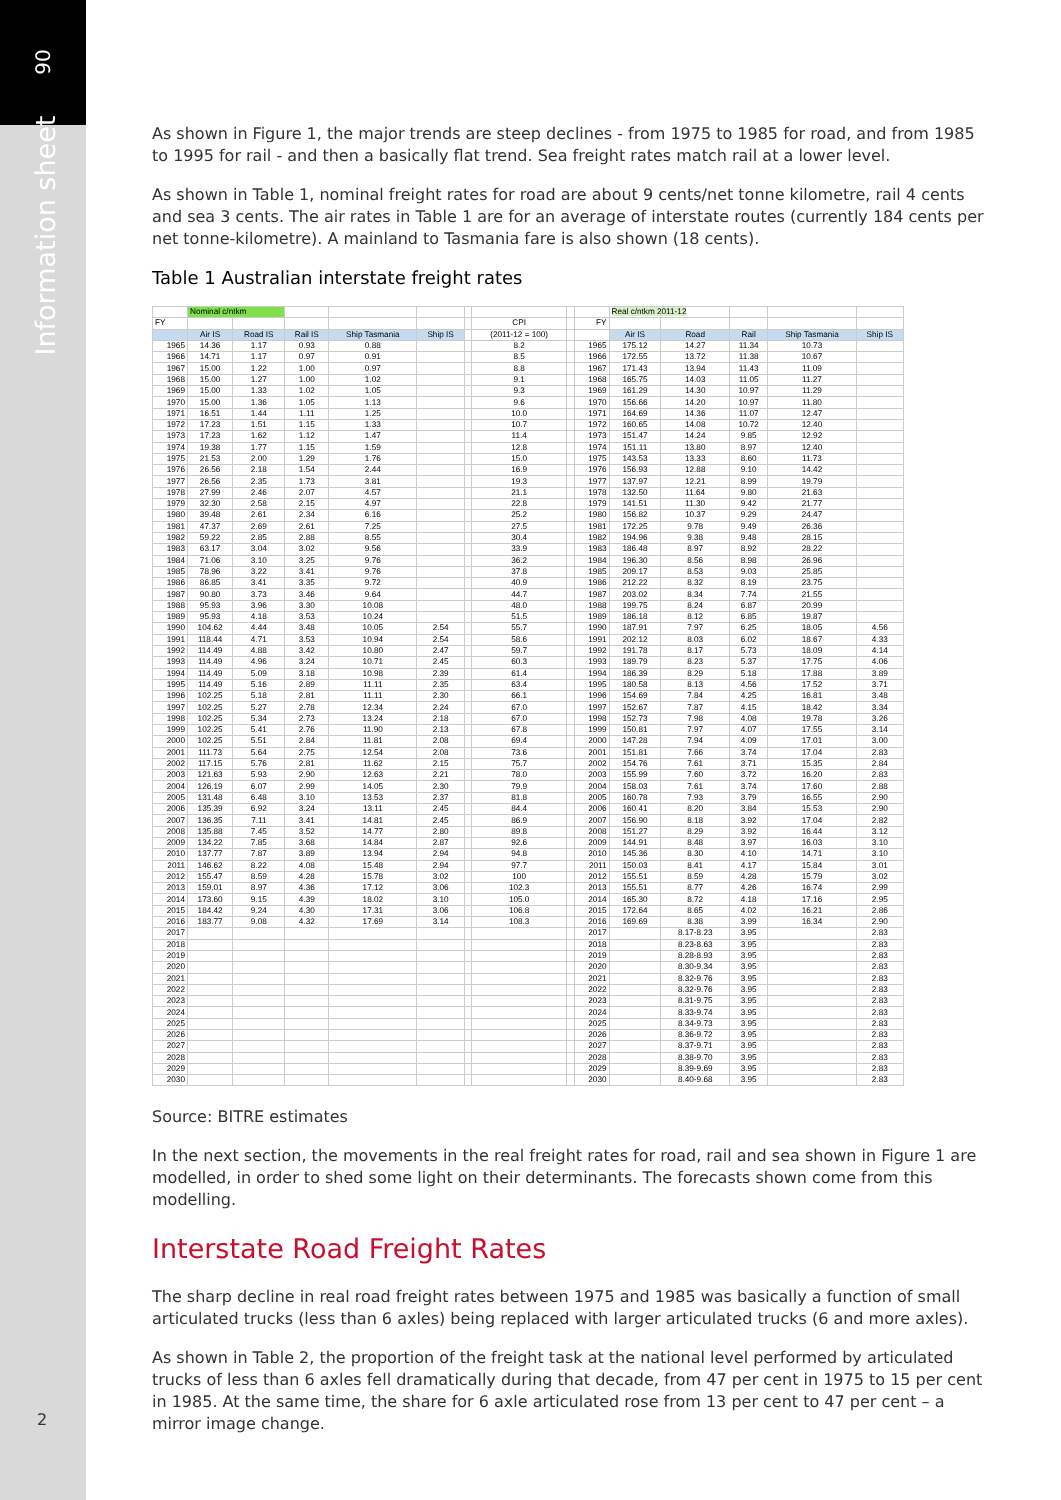90
Information sheet
2
As shown in Figure 1, the major trends are steep declines - from 1975 to 1985 for road, and from 1985 to 1995 for rail - and then a basically flat trend. Sea freight rates match rail at a lower level.
As shown in Table 1, nominal freight rates for road are about 9 cents/net tonne kilometre, rail 4 cents and sea 3 cents. The air rates in Table 1 are for an average of interstate routes (currently 184 cents per net tonne-kilometre). A mainland to Tasmania fare is also shown (18 cents).
Table 1 Australian interstate freight rates
| | Nominal c/ntkm | | | | | | | | | Real c/ntkm 2011-12 | | | | |
| FY | | | | | | | CPI | | FY | | | | | |
| | Air IS | Road IS | Rail IS | Ship Tasmania | Ship IS | | (2011-12 = 100) | | | Air IS | Road | Rail | Ship Tasmania | Ship IS |
| 1965 | 14.36 | 1.17 | 0.93 | 0.88 | | | 8.2 | | 1965 | 175.12 | 14.27 | 11.34 | 10.73 | |
| 1966 | 14.71 | 1.17 | 0.97 | 0.91 | | | 8.5 | | 1966 | 172.55 | 13.72 | 11.38 | 10.67 | |
| 1967 | 15.00 | 1.22 | 1.00 | 0.97 | | | 8.8 | | 1967 | 171.43 | 13.94 | 11.43 | 11.09 | |
| 1968 | 15.00 | 1.27 | 1.00 | 1.02 | | | 9.1 | | 1968 | 165.75 | 14.03 | 11.05 | 11.27 | |
| 1969 | 15.00 | 1.33 | 1.02 | 1.05 | | | 9.3 | | 1969 | 161.29 | 14.30 | 10.97 | 11.29 | |
| 1970 | 15.00 | 1.36 | 1.05 | 1.13 | | | 9.6 | | 1970 | 156.66 | 14.20 | 10.97 | 11.80 | |
| 1971 | 16.51 | 1.44 | 1.11 | 1.25 | | | 10.0 | | 1971 | 164.69 | 14.36 | 11.07 | 12.47 | |
| 1972 | 17.23 | 1.51 | 1.15 | 1.33 | | | 10.7 | | 1972 | 160.65 | 14.08 | 10.72 | 12.40 | |
| 1973 | 17.23 | 1.62 | 1.12 | 1.47 | | | 11.4 | | 1973 | 151.47 | 14.24 | 9.85 | 12.92 | |
| 1974 | 19.38 | 1.77 | 1.15 | 1.59 | | | 12.8 | | 1974 | 151.11 | 13.80 | 8.97 | 12.40 | |
| 1975 | 21.53 | 2.00 | 1.29 | 1.76 | | | 15.0 | | 1975 | 143.53 | 13.33 | 8.60 | 11.73 | |
| 1976 | 26.56 | 2.18 | 1.54 | 2.44 | | | 16.9 | | 1976 | 156.93 | 12.88 | 9.10 | 14.42 | |
| 1977 | 26.56 | 2.35 | 1.73 | 3.81 | | | 19.3 | | 1977 | 137.97 | 12.21 | 8.99 | 19.79 | |
| 1978 | 27.99 | 2.46 | 2.07 | 4.57 | | | 21.1 | | 1978 | 132.50 | 11.64 | 9.80 | 21.63 | |
| 1979 | 32.30 | 2.58 | 2.15 | 4.97 | | | 22.8 | | 1979 | 141.51 | 11.30 | 9.42 | 21.77 | |
| 1980 | 39.48 | 2.61 | 2.34 | 6.16 | | | 25.2 | | 1980 | 156.82 | 10.37 | 9.29 | 24.47 | |
| 1981 | 47.37 | 2.69 | 2.61 | 7.25 | | | 27.5 | | 1981 | 172.25 | 9.78 | 9.49 | 26.36 | |
| 1982 | 59.22 | 2.85 | 2.88 | 8.55 | | | 30.4 | | 1982 | 194.96 | 9.38 | 9.48 | 28.15 | |
| 1983 | 63.17 | 3.04 | 3.02 | 9.56 | | | 33.9 | | 1983 | 186.48 | 8.97 | 8.92 | 28.22 | |
| 1984 | 71.06 | 3.10 | 3.25 | 9.76 | | | 36.2 | | 1984 | 196.30 | 8.56 | 8.98 | 26.96 | |
| 1985 | 78.96 | 3.22 | 3.41 | 9.76 | | | 37.8 | | 1985 | 209.17 | 8.53 | 9.03 | 25.85 | |
| 1986 | 86.85 | 3.41 | 3.35 | 9.72 | | | 40.9 | | 1986 | 212.22 | 8.32 | 8.19 | 23.75 | |
| 1987 | 90.80 | 3.73 | 3.46 | 9.64 | | | 44.7 | | 1987 | 203.02 | 8.34 | 7.74 | 21.55 | |
| 1988 | 95.93 | 3.96 | 3.30 | 10.08 | | | 48.0 | | 1988 | 199.75 | 8.24 | 6.87 | 20.99 | |
| 1989 | 95.93 | 4.18 | 3.53 | 10.24 | | | 51.5 | | 1989 | 186.18 | 8.12 | 6.85 | 19.87 | |
| 1990 | 104.62 | 4.44 | 3.48 | 10.05 | 2.54 | | 55.7 | | 1990 | 187.91 | 7.97 | 6.25 | 18.05 | 4.56 |
| 1991 | 118.44 | 4.71 | 3.53 | 10.94 | 2.54 | | 58.6 | | 1991 | 202.12 | 8.03 | 6.02 | 18.67 | 4.33 |
| 1992 | 114.49 | 4.88 | 3.42 | 10.80 | 2.47 | | 59.7 | | 1992 | 191.78 | 8.17 | 5.73 | 18.09 | 4.14 |
| 1993 | 114.49 | 4.96 | 3.24 | 10.71 | 2.45 | | 60.3 | | 1993 | 189.79 | 8.23 | 5.37 | 17.75 | 4.06 |
| 1994 | 114.49 | 5.09 | 3.18 | 10.98 | 2.39 | | 61.4 | | 1994 | 186.39 | 8.29 | 5.18 | 17.88 | 3.89 |
| 1995 | 114.49 | 5.16 | 2.89 | 11.11 | 2.35 | | 63.4 | | 1995 | 180.58 | 8.13 | 4.56 | 17.52 | 3.71 |
| 1996 | 102.25 | 5.18 | 2.81 | 11.11 | 2.30 | | 66.1 | | 1996 | 154.69 | 7.84 | 4.25 | 16.81 | 3.48 |
| 1997 | 102.25 | 5.27 | 2.78 | 12.34 | 2.24 | | 67.0 | | 1997 | 152.67 | 7.87 | 4.15 | 18.42 | 3.34 |
| 1998 | 102.25 | 5.34 | 2.73 | 13.24 | 2.18 | | 67.0 | | 1998 | 152.73 | 7.98 | 4.08 | 19.78 | 3.26 |
| 1999 | 102.25 | 5.41 | 2.76 | 11.90 | 2.13 | | 67.8 | | 1999 | 150.81 | 7.97 | 4.07 | 17.55 | 3.14 |
| 2000 | 102.25 | 5.51 | 2.84 | 11.81 | 2.08 | | 69.4 | | 2000 | 147.28 | 7.94 | 4.09 | 17.01 | 3.00 |
| 2001 | 111.73 | 5.64 | 2.75 | 12.54 | 2.08 | | 73.6 | | 2001 | 151.81 | 7.66 | 3.74 | 17.04 | 2.83 |
| 2002 | 117.15 | 5.76 | 2.81 | 11.62 | 2.15 | | 75.7 | | 2002 | 154.76 | 7.61 | 3.71 | 15.35 | 2.84 |
| 2003 | 121.63 | 5.93 | 2.90 | 12.63 | 2.21 | | 78.0 | | 2003 | 155.99 | 7.60 | 3.72 | 16.20 | 2.83 |
| 2004 | 126.19 | 6.07 | 2.99 | 14.05 | 2.30 | | 79.9 | | 2004 | 158.03 | 7.61 | 3.74 | 17.60 | 2.88 |
| 2005 | 131.48 | 6.48 | 3.10 | 13.53 | 2.37 | | 81.8 | | 2005 | 160.78 | 7.93 | 3.79 | 16.55 | 2.90 |
| 2006 | 135.39 | 6.92 | 3.24 | 13.11 | 2.45 | | 84.4 | | 2006 | 160.41 | 8.20 | 3.84 | 15.53 | 2.90 |
| 2007 | 136.35 | 7.11 | 3.41 | 14.81 | 2.45 | | 86.9 | | 2007 | 156.90 | 8.18 | 3.92 | 17.04 | 2.82 |
| 2008 | 135.88 | 7.45 | 3.52 | 14.77 | 2.80 | | 89.8 | | 2008 | 151.27 | 8.29 | 3.92 | 16.44 | 3.12 |
| 2009 | 134.22 | 7.85 | 3.68 | 14.84 | 2.87 | | 92.6 | | 2009 | 144.91 | 8.48 | 3.97 | 16.03 | 3.10 |
| 2010 | 137.77 | 7.87 | 3.89 | 13.94 | 2.94 | | 94.8 | | 2010 | 145.36 | 8.30 | 4.10 | 14.71 | 3.10 |
| 2011 | 146.62 | 8.22 | 4.08 | 15.48 | 2.94 | | 97.7 | | 2011 | 150.03 | 8.41 | 4.17 | 15.84 | 3.01 |
| 2012 | 155.47 | 8.59 | 4.28 | 15.78 | 3.02 | | 100 | | 2012 | 155.51 | 8.59 | 4.28 | 15.79 | 3.02 |
| 2013 | 159.01 | 8.97 | 4.36 | 17.12 | 3.06 | | 102.3 | | 2013 | 155.51 | 8.77 | 4.26 | 16.74 | 2.99 |
| 2014 | 173.60 | 9.15 | 4.39 | 18.02 | 3.10 | | 105.0 | | 2014 | 165.30 | 8.72 | 4.18 | 17.16 | 2.95 |
| 2015 | 184.42 | 9.24 | 4.30 | 17.31 | 3.06 | | 106.8 | | 2015 | 172.64 | 8.65 | 4.02 | 16.21 | 2.86 |
| 2016 | 183.77 | 9.08 | 4.32 | 17.69 | 3.14 | | 108.3 | | 2016 | 169.69 | 8.38 | 3.99 | 16.34 | 2.90 |
| 2017 | | | | | | | | | 2017 | | 8.17-8.23 | 3.95 | | 2.83 |
| 2018 | | | | | | | | | 2018 | | 8.23-8.63 | 3.95 | | 2.83 |
| 2019 | | | | | | | | | 2019 | | 8.28-8.93 | 3.95 | | 2.83 |
| 2020 | | | | | | | | | 2020 | | 8.30-9.34 | 3.95 | | 2.83 |
| 2021 | | | | | | | | | 2021 | | 8.32-9.76 | 3.95 | | 2.83 |
| 2022 | | | | | | | | | 2022 | | 8.32-9.76 | 3.95 | | 2.83 |
| 2023 | | | | | | | | | 2023 | | 8.31-9.75 | 3.95 | | 2.83 |
| 2024 | | | | | | | | | 2024 | | 8.33-9.74 | 3.95 | | 2.83 |
| 2025 | | | | | | | | | 2025 | | 8.34-9.73 | 3.95 | | 2.83 |
| 2026 | | | | | | | | | 2026 | | 8.36-9.72 | 3.95 | | 2.83 |
| 2027 | | | | | | | | | 2027 | | 8.37-9.71 | 3.95 | | 2.83 |
| 2028 | | | | | | | | | 2028 | | 8.38-9.70 | 3.95 | | 2.83 |
| 2029 | | | | | | | | | 2029 | | 8.39-9.69 | 3.95 | | 2.83 |
| 2030 | | | | | | | | | 2030 | | 8.40-9.68 | 3.95 | | 2.83 |
Source: BITRE estimates
In the next section, the movements in the real freight rates for road, rail and sea shown in Figure 1 are modelled, in order to shed some light on their determinants. The forecasts shown come from this modelling.
Interstate Road Freight Rates
The sharp decline in real road freight rates between 1975 and 1985 was basically a function of small articulated trucks (less than 6 axles) being replaced with larger articulated trucks (6 and more axles).
As shown in Table 2, the proportion of the freight task at the national level performed by articulated trucks of less than 6 axles fell dramatically during that decade, from 47 per cent in 1975 to 15 per cent in 1985. At the same time, the share for 6 axle articulated rose from 13 per cent to 47 per cent – a mirror image change.